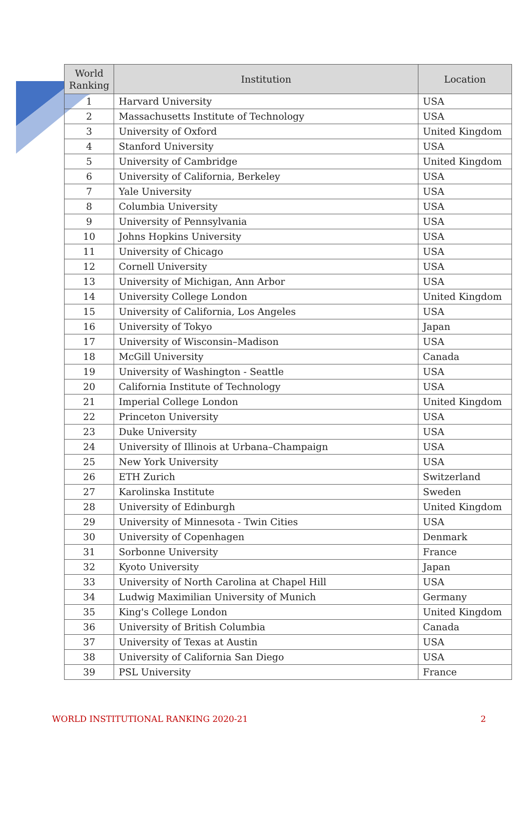| World Ranking | Institution | Location |
| --- | --- | --- |
| 1 | Harvard University | USA |
| 2 | Massachusetts Institute of Technology | USA |
| 3 | University of Oxford | United Kingdom |
| 4 | Stanford University | USA |
| 5 | University of Cambridge | United Kingdom |
| 6 | University of California, Berkeley | USA |
| 7 | Yale University | USA |
| 8 | Columbia University | USA |
| 9 | University of Pennsylvania | USA |
| 10 | Johns Hopkins University | USA |
| 11 | University of Chicago | USA |
| 12 | Cornell University | USA |
| 13 | University of Michigan, Ann Arbor | USA |
| 14 | University College London | United Kingdom |
| 15 | University of California, Los Angeles | USA |
| 16 | University of Tokyo | Japan |
| 17 | University of Wisconsin–Madison | USA |
| 18 | McGill University | Canada |
| 19 | University of Washington - Seattle | USA |
| 20 | California Institute of Technology | USA |
| 21 | Imperial College London | United Kingdom |
| 22 | Princeton University | USA |
| 23 | Duke University | USA |
| 24 | University of Illinois at Urbana–Champaign | USA |
| 25 | New York University | USA |
| 26 | ETH Zurich | Switzerland |
| 27 | Karolinska Institute | Sweden |
| 28 | University of Edinburgh | United Kingdom |
| 29 | University of Minnesota - Twin Cities | USA |
| 30 | University of Copenhagen | Denmark |
| 31 | Sorbonne University | France |
| 32 | Kyoto University | Japan |
| 33 | University of North Carolina at Chapel Hill | USA |
| 34 | Ludwig Maximilian University of Munich | Germany |
| 35 | King's College London | United Kingdom |
| 36 | University of British Columbia | Canada |
| 37 | University of Texas at Austin | USA |
| 38 | University of California San Diego | USA |
| 39 | PSL University | France |
WORLD INSTITUTIONAL RANKING 2020-21 2